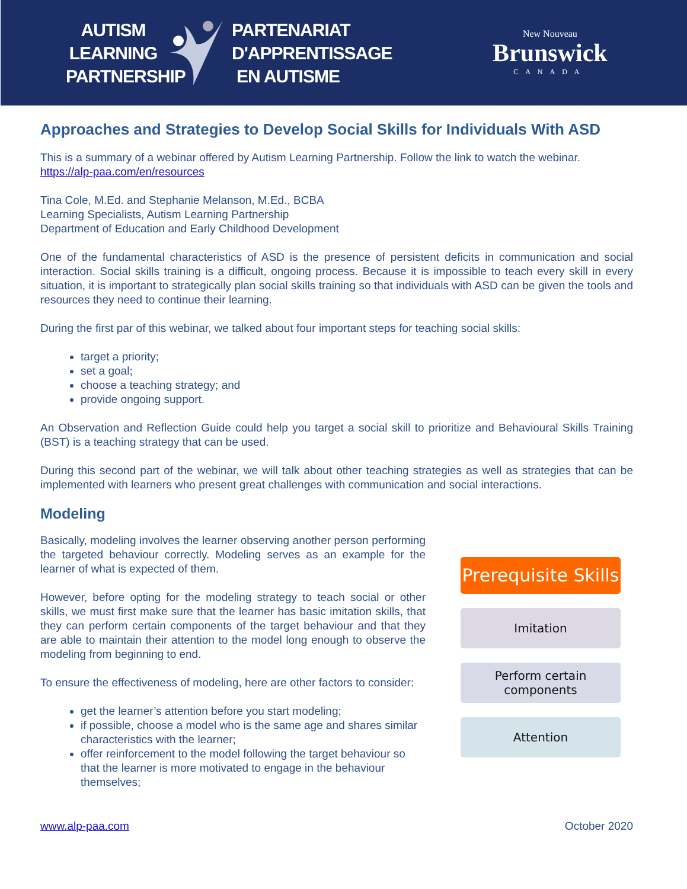AUTISM
LEARNING
PARTNERSHIP
PARTENARIAT
D'APPRENTISSAGE
EN AUTISME
New Nouveau
Brunswick
CANADA
Approaches and Strategies to Develop Social Skills for Individuals With ASD
This is a summary of a webinar offered by Autism Learning Partnership. Follow the link to watch the webinar. https://alp-paa.com/en/resources
Tina Cole, M.Ed. and Stephanie Melanson, M.Ed., BCBA
Learning Specialists, Autism Learning Partnership
Department of Education and Early Childhood Development
One of the fundamental characteristics of ASD is the presence of persistent deficits in communication and social interaction. Social skills training is a difficult, ongoing process. Because it is impossible to teach every skill in every situation, it is important to strategically plan social skills training so that individuals with ASD can be given the tools and resources they need to continue their learning.
During the first par of this webinar, we talked about four important steps for teaching social skills:
target a priority;
set a goal;
choose a teaching strategy; and
provide ongoing support.
An Observation and Reflection Guide could help you target a social skill to prioritize and Behavioural Skills Training (BST) is a teaching strategy that can be used.
During this second part of the webinar, we will talk about other teaching strategies as well as strategies that can be implemented with learners who present great challenges with communication and social interactions.
Modeling
Basically, modeling involves the learner observing another person performing the targeted behaviour correctly. Modeling serves as an example for the learner of what is expected of them.
However, before opting for the modeling strategy to teach social or other skills, we must first make sure that the learner has basic imitation skills, that they can perform certain components of the target behaviour and that they are able to maintain their attention to the model long enough to observe the modeling from beginning to end.
To ensure the effectiveness of modeling, here are other factors to consider:
get the learner’s attention before you start modeling;
if possible, choose a model who is the same age and shares similar characteristics with the learner;
offer reinforcement to the model following the target behaviour so that the learner is more motivated to engage in the behaviour themselves;
Prerequisite Skills
Imitation
Perform certain components
Attention
www.alp-paa.com October 2020